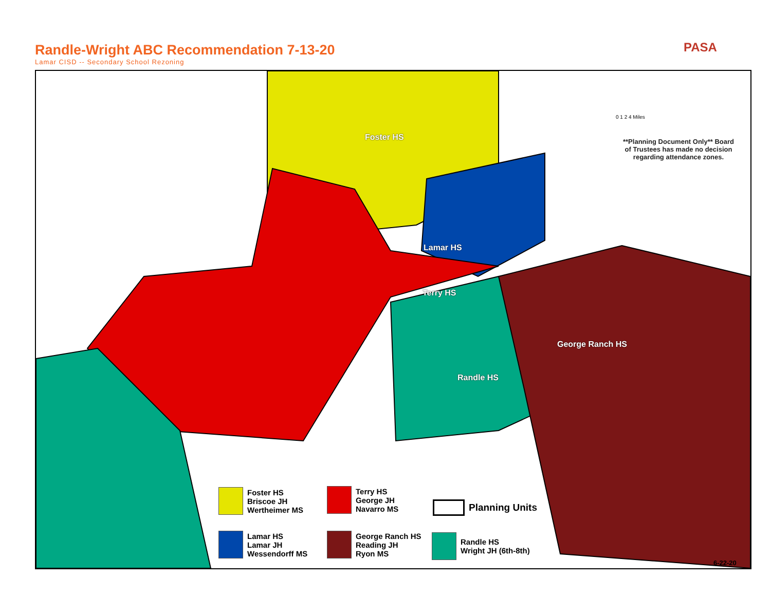Randle-Wright ABC Recommendation 7-13-20
Lamar CISD -- Secondary School Rezoning
PASA
Foster HS
Lamar HS
Terry HS
George Ranch HS
Randle HS
**Planning Document Only** Board of Trustees has made no decision regarding attendance zones.
0 1 2 4 Miles
Foster HS
Briscoe JH
Wertheimer MS
Terry HS
George JH
Navarro MS
Planning Units
Lamar HS
Lamar JH
Wessendorff MS
George Ranch HS
Reading JH
Ryon MS
Randle HS
Wright JH (6th-8th)
6-22-20